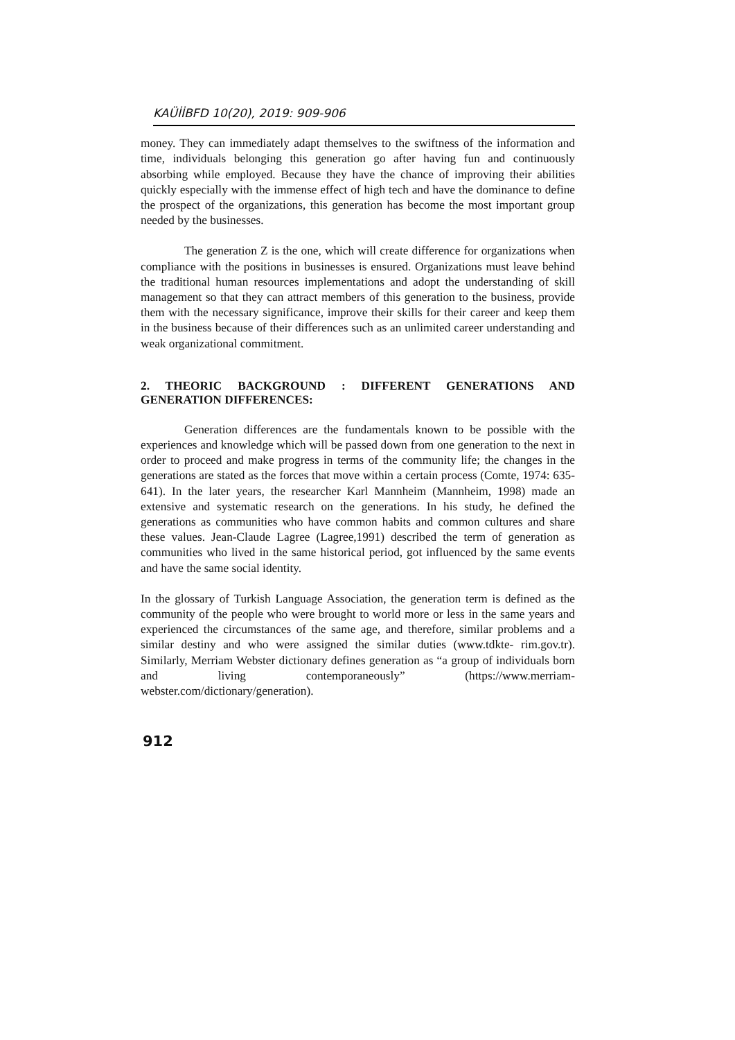KAÜİİBFD 10(20), 2019: 909-906
money. They can immediately adapt themselves to the swiftness of the information and time, individuals belonging this generation go after having fun and continuously absorbing while employed. Because they have the chance of improving their abilities quickly especially with the immense effect of high tech and have the dominance to define the prospect of the organizations, this generation has become the most important group needed by the businesses.
The generation Z is the one, which will create difference for organizations when compliance with the positions in businesses is ensured. Organizations must leave behind the traditional human resources implementations and adopt the understanding of skill management so that they can attract members of this generation to the business, provide them with the necessary significance, improve their skills for their career and keep them in the business because of their differences such as an unlimited career understanding and weak organizational commitment.
2. THEORIC BACKGROUND : DIFFERENT GENERATIONS AND GENERATION DIFFERENCES:
Generation differences are the fundamentals known to be possible with the experiences and knowledge which will be passed down from one generation to the next in order to proceed and make progress in terms of the community life; the changes in the generations are stated as the forces that move within a certain process (Comte, 1974: 635-641). In the later years, the researcher Karl Mannheim (Mannheim, 1998) made an extensive and systematic research on the generations. In his study, he defined the generations as communities who have common habits and common cultures and share these values. Jean-Claude Lagree (Lagree,1991) described the term of generation as communities who lived in the same historical period, got influenced by the same events and have the same social identity.
In the glossary of Turkish Language Association, the generation term is defined as the community of the people who were brought to world more or less in the same years and experienced the circumstances of the same age, and therefore, similar problems and a similar destiny and who were assigned the similar duties (www.tdkte- rim.gov.tr). Similarly, Merriam Webster dictionary defines generation as “a group of individuals born and living contemporaneously” (https://www.merriam-webster.com/dictionary/generation).
912